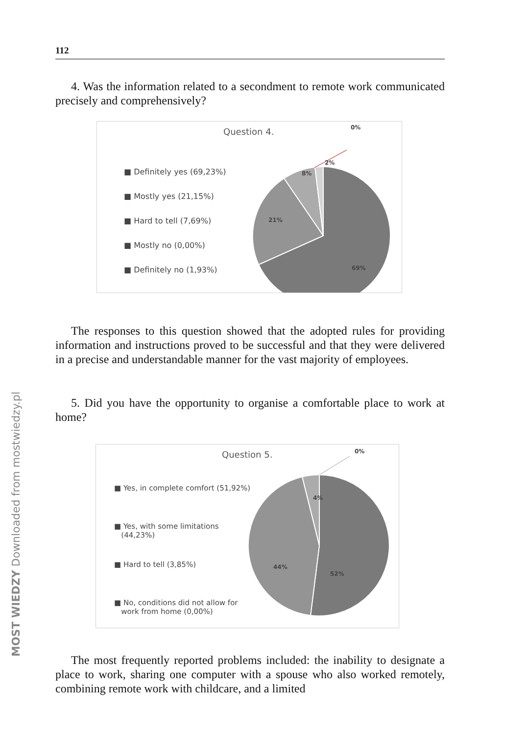112
4. Was the information related to a secondment to remote work communicated precisely and comprehensively?
Question 4.
■ Definitely yes (69,23%)
■ Mostly yes (21,15%)
■ Hard to tell (7,69%)
■ Mostly no (0,00%)
■ Definitely no (1,93%)
0%
2%
8%
21%
69%
The responses to this question showed that the adopted rules for providing information and instructions proved to be successful and that they were delivered in a precise and understandable manner for the vast majority of employees.
5. Did you have the opportunity to organise a comfortable place to work at home?
Question 5.
■ Yes, in complete comfort (51,92%)
■ Yes, with some limitations
(44,23%)
■ Hard to tell (3,85%)
■ No, conditions did not allow for
work from home (0,00%)
0%
4%
44%
52%
The most frequently reported problems included: the inability to designate a place to work, sharing one computer with a spouse who also worked remotely, combining remote work with childcare, and a limited
MOST WIEDZY Downloaded from mostwiedzy.pl